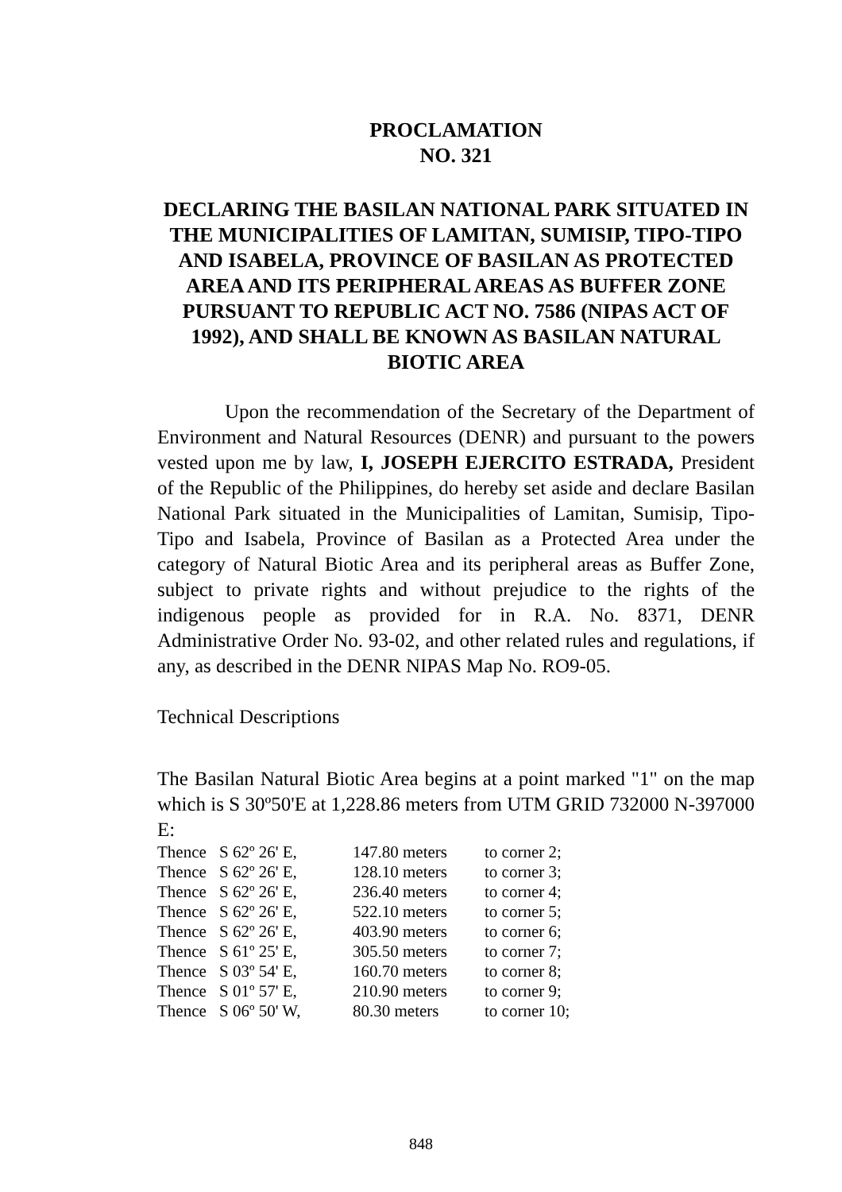PROCLAMATION
NO. 321
DECLARING THE BASILAN NATIONAL PARK SITUATED IN THE MUNICIPALITIES OF LAMITAN, SUMISIP, TIPO-TIPO AND ISABELA, PROVINCE OF BASILAN AS PROTECTED AREA AND ITS PERIPHERAL AREAS AS BUFFER ZONE PURSUANT TO REPUBLIC ACT NO. 7586 (NIPAS ACT OF 1992), AND SHALL BE KNOWN AS BASILAN NATURAL BIOTIC AREA
Upon the recommendation of the Secretary of the Department of Environment and Natural Resources (DENR) and pursuant to the powers vested upon me by law, I, JOSEPH EJERCITO ESTRADA, President of the Republic of the Philippines, do hereby set aside and declare Basilan National Park situated in the Municipalities of Lamitan, Sumisip, Tipo-Tipo and Isabela, Province of Basilan as a Protected Area under the category of Natural Biotic Area and its peripheral areas as Buffer Zone, subject to private rights and without prejudice to the rights of the indigenous people as provided for in R.A. No. 8371, DENR Administrative Order No. 93-02, and other related rules and regulations, if any, as described in the DENR NIPAS Map No. RO9-05.
Technical Descriptions
The Basilan Natural Biotic Area begins at a point marked "1" on the map which is S 30º50'E at 1,228.86 meters from UTM GRID 732000 N-397000 E:
| Thence | S 62º 26' E, | 147.80 meters | to corner 2; |
| Thence | S 62º 26' E, | 128.10 meters | to corner 3; |
| Thence | S 62º 26' E, | 236.40 meters | to corner 4; |
| Thence | S 62º 26' E, | 522.10 meters | to corner 5; |
| Thence | S 62º 26' E, | 403.90 meters | to corner 6; |
| Thence | S 61º 25' E, | 305.50 meters | to corner 7; |
| Thence | S 03º 54' E, | 160.70 meters | to corner 8; |
| Thence | S 01º 57' E, | 210.90 meters | to corner 9; |
| Thence | S 06º 50' W, | 80.30 meters | to corner 10; |
848